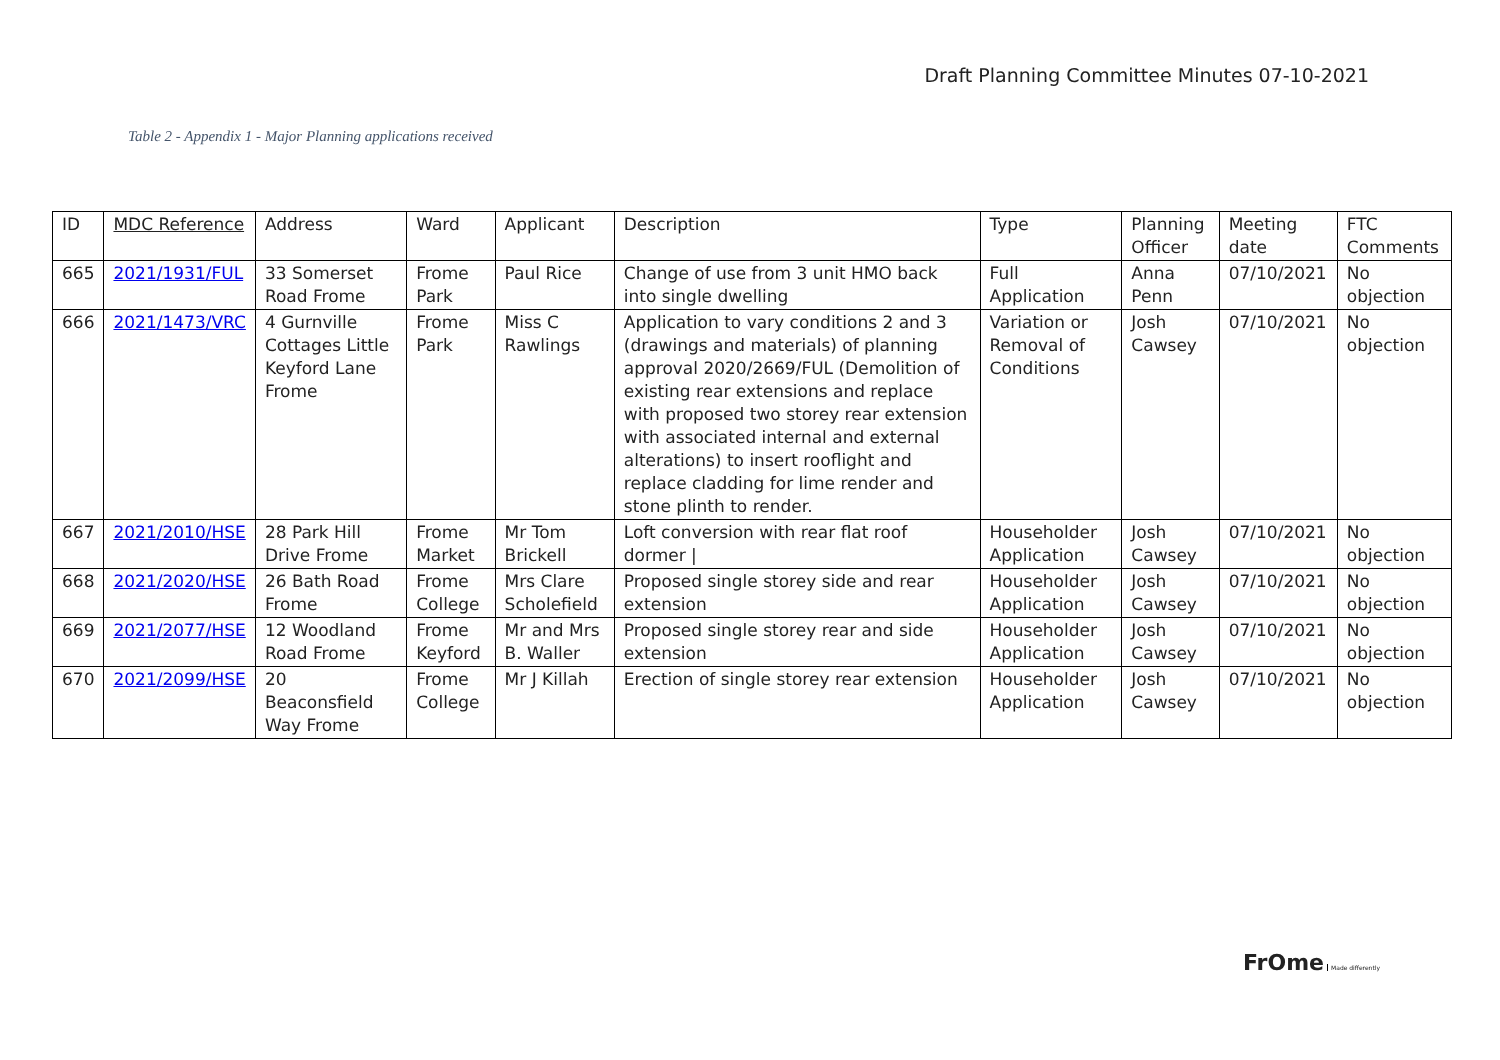Draft Planning Committee Minutes 07-10-2021
Table 2 - Appendix 1 - Major Planning applications received
| ID | MDC Reference | Address | Ward | Applicant | Description | Type | Planning Officer | Meeting date | FTC Comments |
| --- | --- | --- | --- | --- | --- | --- | --- | --- | --- |
| 665 | 2021/1931/FUL | 33 Somerset Road Frome | Frome Park | Paul Rice | Change of use from 3 unit HMO back into single dwelling | Full Application | Anna Penn | 07/10/2021 | No objection |
| 666 | 2021/1473/VRC | 4 Gurnville Cottages Little Keyford Lane Frome | Frome Park | Miss C Rawlings | Application to vary conditions 2 and 3 (drawings and materials) of planning approval 2020/2669/FUL (Demolition of existing rear extensions and replace with proposed two storey rear extension with associated internal and external alterations) to insert rooflight and replace cladding for lime render and stone plinth to render. | Variation or Removal of Conditions | Josh Cawsey | 07/10/2021 | No objection |
| 667 | 2021/2010/HSE | 28 Park Hill Drive Frome | Frome Market | Mr Tom Brickell | Loft conversion with rear flat roof dormer / | Householder Application | Josh Cawsey | 07/10/2021 | No objection |
| 668 | 2021/2020/HSE | 26 Bath Road Frome | Frome College | Mrs Clare Scholefield | Proposed single storey side and rear extension | Householder Application | Josh Cawsey | 07/10/2021 | No objection |
| 669 | 2021/2077/HSE | 12 Woodland Road Frome | Frome Keyford | Mr and Mrs B. Waller | Proposed single storey rear and side extension | Householder Application | Josh Cawsey | 07/10/2021 | No objection |
| 670 | 2021/2099/HSE | 20 Beaconsfield Way Frome | Frome College | Mr J Killah | Erection of single storey rear extension | Householder Application | Josh Cawsey | 07/10/2021 | No objection |
FrOme Made differently